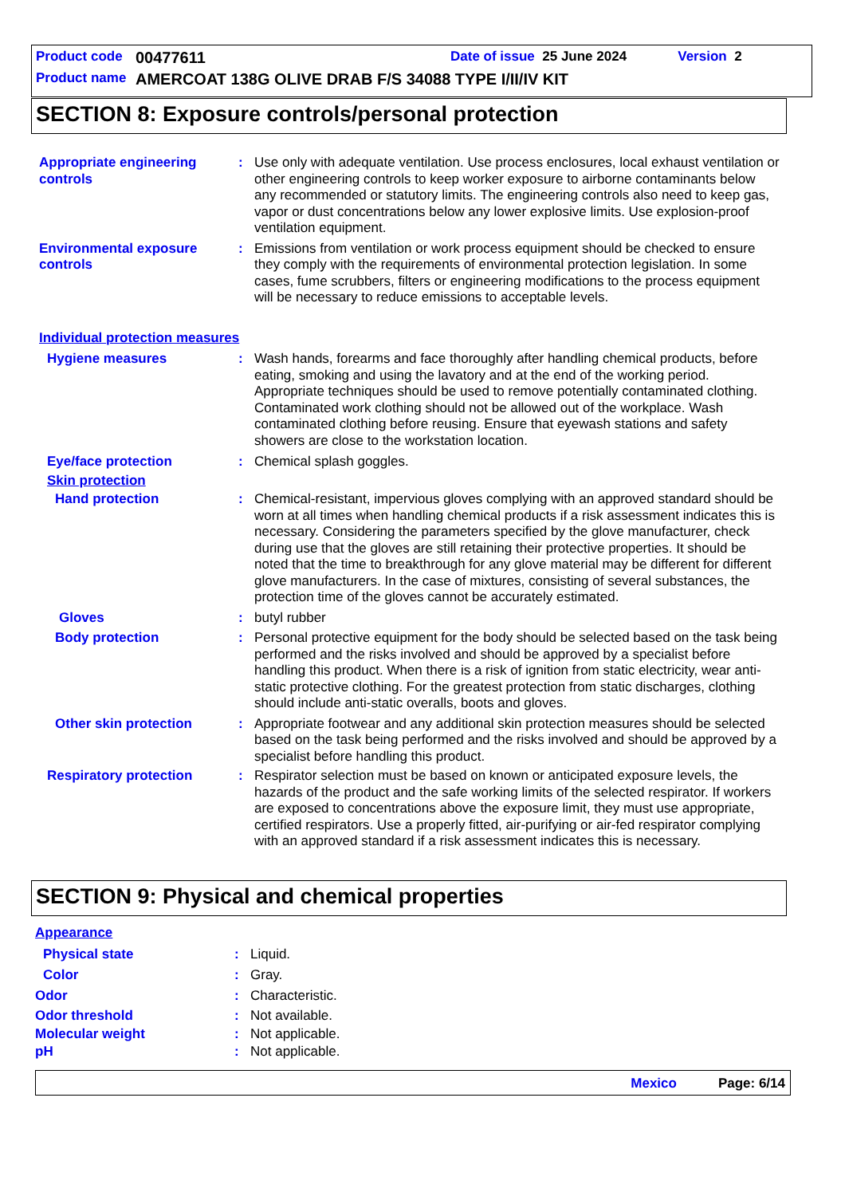Product code 00477611 Date of issue 25 June 2024 Version 2
Product name AMERCOAT 138G OLIVE DRAB F/S 34088 TYPE I/II/IV KIT
SECTION 8: Exposure controls/personal protection
Appropriate engineering controls
: Use only with adequate ventilation. Use process enclosures, local exhaust ventilation or other engineering controls to keep worker exposure to airborne contaminants below any recommended or statutory limits. The engineering controls also need to keep gas, vapor or dust concentrations below any lower explosive limits. Use explosion-proof ventilation equipment.
Environmental exposure controls
: Emissions from ventilation or work process equipment should be checked to ensure they comply with the requirements of environmental protection legislation. In some cases, fume scrubbers, filters or engineering modifications to the process equipment will be necessary to reduce emissions to acceptable levels.
Individual protection measures
Hygiene measures : Wash hands, forearms and face thoroughly after handling chemical products, before eating, smoking and using the lavatory and at the end of the working period. Appropriate techniques should be used to remove potentially contaminated clothing. Contaminated work clothing should not be allowed out of the workplace. Wash contaminated clothing before reusing. Ensure that eyewash stations and safety showers are close to the workstation location.
Eye/face protection : Chemical splash goggles.
Skin protection
Hand protection : Chemical-resistant, impervious gloves complying with an approved standard should be worn at all times when handling chemical products if a risk assessment indicates this is necessary. Considering the parameters specified by the glove manufacturer, check during use that the gloves are still retaining their protective properties. It should be noted that the time to breakthrough for any glove material may be different for different glove manufacturers. In the case of mixtures, consisting of several substances, the protection time of the gloves cannot be accurately estimated.
Gloves : butyl rubber
Body protection : Personal protective equipment for the body should be selected based on the task being performed and the risks involved and should be approved by a specialist before handling this product. When there is a risk of ignition from static electricity, wear anti-static protective clothing. For the greatest protection from static discharges, clothing should include anti-static overalls, boots and gloves.
Other skin protection : Appropriate footwear and any additional skin protection measures should be selected based on the task being performed and the risks involved and should be approved by a specialist before handling this product.
Respiratory protection : Respirator selection must be based on known or anticipated exposure levels, the hazards of the product and the safe working limits of the selected respirator. If workers are exposed to concentrations above the exposure limit, they must use appropriate, certified respirators. Use a properly fitted, air-purifying or air-fed respirator complying with an approved standard if a risk assessment indicates this is necessary.
SECTION 9: Physical and chemical properties
Appearance
Physical state : Liquid.
Color : Gray.
Odor : Characteristic.
Odor threshold : Not available.
Molecular weight : Not applicable.
pH : Not applicable.
Mexico Page: 6/14